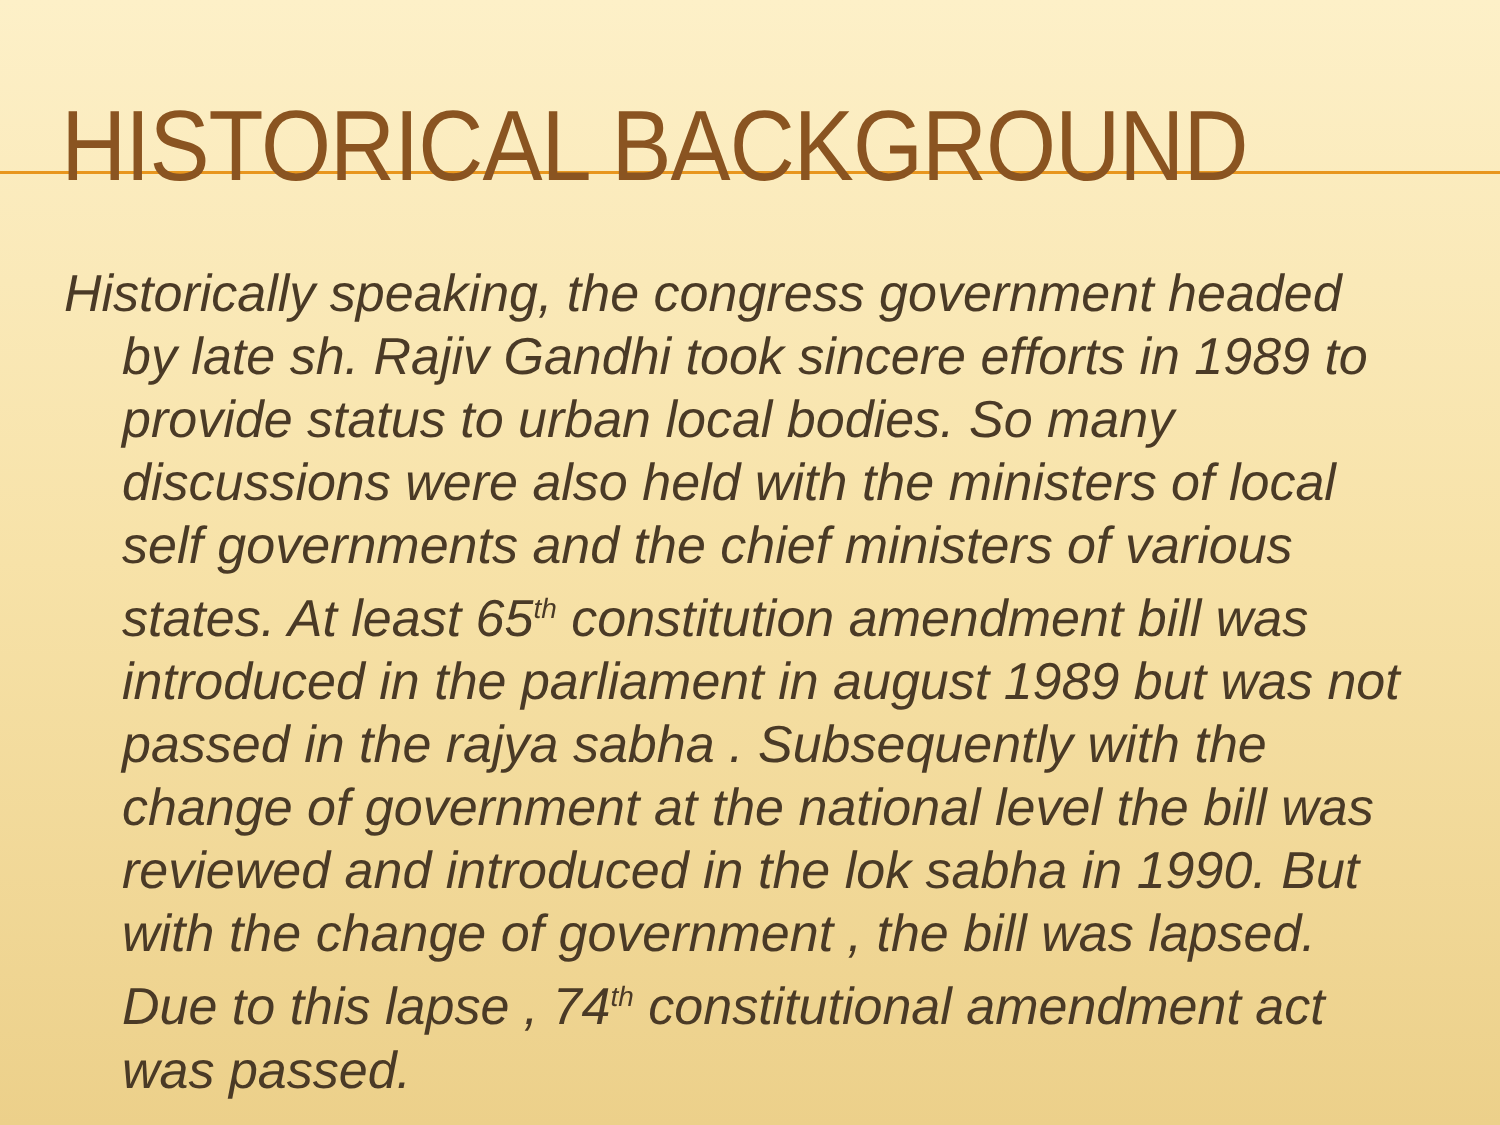HISTORICAL BACKGROUND
Historically speaking, the congress government headed by late sh. Rajiv Gandhi took sincere efforts in 1989 to provide status to urban local bodies. So many discussions were also held with the ministers of local self governments and the chief ministers of various states. At least 65<sup>th</sup> constitution amendment bill was introduced in the parliament in august 1989 but was not passed in the rajya sabha . Subsequently with the change of government at the national level the bill was reviewed and introduced in the lok sabha in 1990. But with the change of government , the bill was lapsed. Due to this lapse , 74<sup>th</sup> constitutional amendment act was passed.